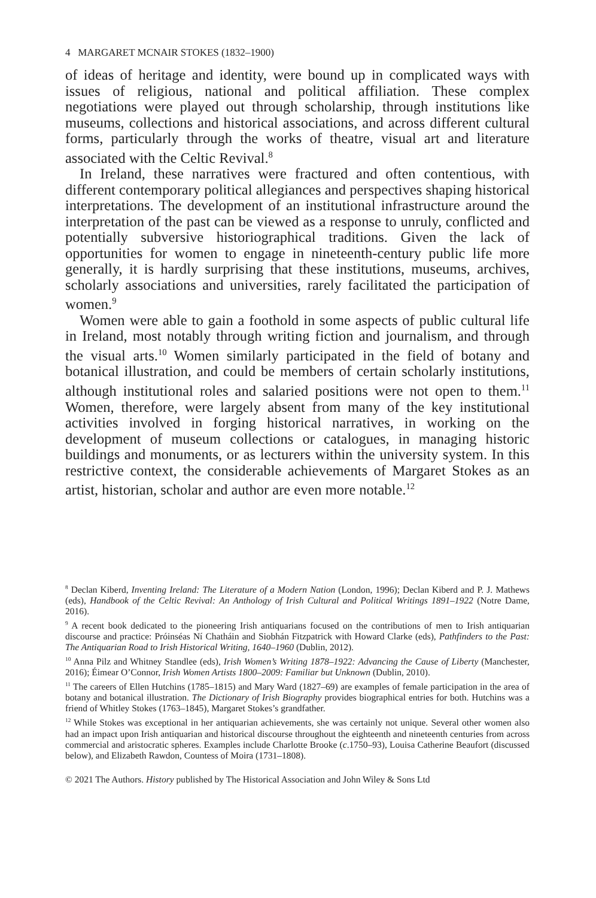4 MARGARET MCNAIR STOKES (1832–1900)
of ideas of heritage and identity, were bound up in complicated ways with issues of religious, national and political affiliation. These complex negotiations were played out through scholarship, through institutions like museums, collections and historical associations, and across different cultural forms, particularly through the works of theatre, visual art and literature associated with the Celtic Revival.<sup>8</sup>
In Ireland, these narratives were fractured and often contentious, with different contemporary political allegiances and perspectives shaping historical interpretations. The development of an institutional infrastructure around the interpretation of the past can be viewed as a response to unruly, conflicted and potentially subversive historiographical traditions. Given the lack of opportunities for women to engage in nineteenth-century public life more generally, it is hardly surprising that these institutions, museums, archives, scholarly associations and universities, rarely facilitated the participation of women.<sup>9</sup>
Women were able to gain a foothold in some aspects of public cultural life in Ireland, most notably through writing fiction and journalism, and through the visual arts.<sup>10</sup> Women similarly participated in the field of botany and botanical illustration, and could be members of certain scholarly institutions, although institutional roles and salaried positions were not open to them.<sup>11</sup> Women, therefore, were largely absent from many of the key institutional activities involved in forging historical narratives, in working on the development of museum collections or catalogues, in managing historic buildings and monuments, or as lecturers within the university system. In this restrictive context, the considerable achievements of Margaret Stokes as an artist, historian, scholar and author are even more notable.<sup>12</sup>
<sup>8</sup> Declan Kiberd, Inventing Ireland: The Literature of a Modern Nation (London, 1996); Declan Kiberd and P. J. Mathews (eds), Handbook of the Celtic Revival: An Anthology of Irish Cultural and Political Writings 1891–1922 (Notre Dame, 2016).
<sup>9</sup> A recent book dedicated to the pioneering Irish antiquarians focused on the contributions of men to Irish antiquarian discourse and practice: Próinséas Ní Chatháin and Siobhán Fitzpatrick with Howard Clarke (eds), Pathfinders to the Past: The Antiquarian Road to Irish Historical Writing, 1640–1960 (Dublin, 2012).
<sup>10</sup> Anna Pilz and Whitney Standlee (eds), Irish Women’s Writing 1878–1922: Advancing the Cause of Liberty (Manchester, 2016); Éimear O’Connor, Irish Women Artists 1800–2009: Familiar but Unknown (Dublin, 2010).
<sup>11</sup> The careers of Ellen Hutchins (1785–1815) and Mary Ward (1827–69) are examples of female participation in the area of botany and botanical illustration. The Dictionary of Irish Biography provides biographical entries for both. Hutchins was a friend of Whitley Stokes (1763–1845), Margaret Stokes’s grandfather.
<sup>12</sup> While Stokes was exceptional in her antiquarian achievements, she was certainly not unique. Several other women also had an impact upon Irish antiquarian and historical discourse throughout the eighteenth and nineteenth centuries from across commercial and aristocratic spheres. Examples include Charlotte Brooke (c.1750–93), Louisa Catherine Beaufort (discussed below), and Elizabeth Rawdon, Countess of Moira (1731–1808).
© 2021 The Authors. History published by The Historical Association and John Wiley & Sons Ltd